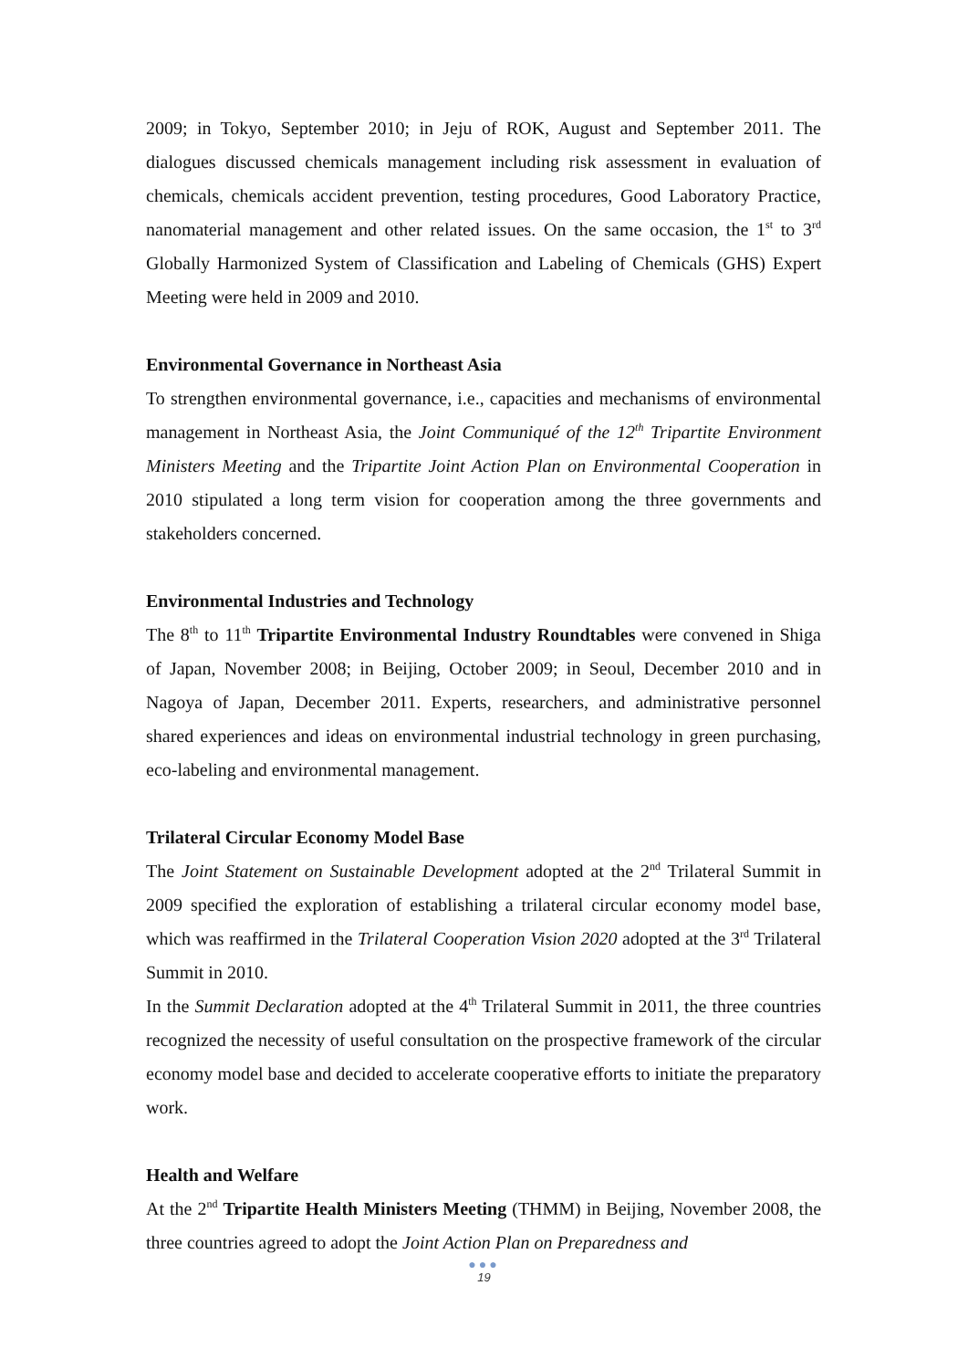2009; in Tokyo, September 2010; in Jeju of ROK, August and September 2011. The dialogues discussed chemicals management including risk assessment in evaluation of chemicals, chemicals accident prevention, testing procedures, Good Laboratory Practice, nanomaterial management and other related issues. On the same occasion, the 1<sup>st</sup> to 3<sup>rd</sup> Globally Harmonized System of Classification and Labeling of Chemicals (GHS) Expert Meeting were held in 2009 and 2010.
Environmental Governance in Northeast Asia
To strengthen environmental governance, i.e., capacities and mechanisms of environmental management in Northeast Asia, the Joint Communiqué of the 12<sup>th</sup> Tripartite Environment Ministers Meeting and the Tripartite Joint Action Plan on Environmental Cooperation in 2010 stipulated a long term vision for cooperation among the three governments and stakeholders concerned.
Environmental Industries and Technology
The 8<sup>th</sup> to 11<sup>th</sup> Tripartite Environmental Industry Roundtables were convened in Shiga of Japan, November 2008; in Beijing, October 2009; in Seoul, December 2010 and in Nagoya of Japan, December 2011. Experts, researchers, and administrative personnel shared experiences and ideas on environmental industrial technology in green purchasing, eco-labeling and environmental management.
Trilateral Circular Economy Model Base
The Joint Statement on Sustainable Development adopted at the 2<sup>nd</sup> Trilateral Summit in 2009 specified the exploration of establishing a trilateral circular economy model base, which was reaffirmed in the Trilateral Cooperation Vision 2020 adopted at the 3<sup>rd</sup> Trilateral Summit in 2010.
In the Summit Declaration adopted at the 4<sup>th</sup> Trilateral Summit in 2011, the three countries recognized the necessity of useful consultation on the prospective framework of the circular economy model base and decided to accelerate cooperative efforts to initiate the preparatory work.
Health and Welfare
At the 2<sup>nd</sup> Tripartite Health Ministers Meeting (THMM) in Beijing, November 2008, the three countries agreed to adopt the Joint Action Plan on Preparedness and
●●●
19